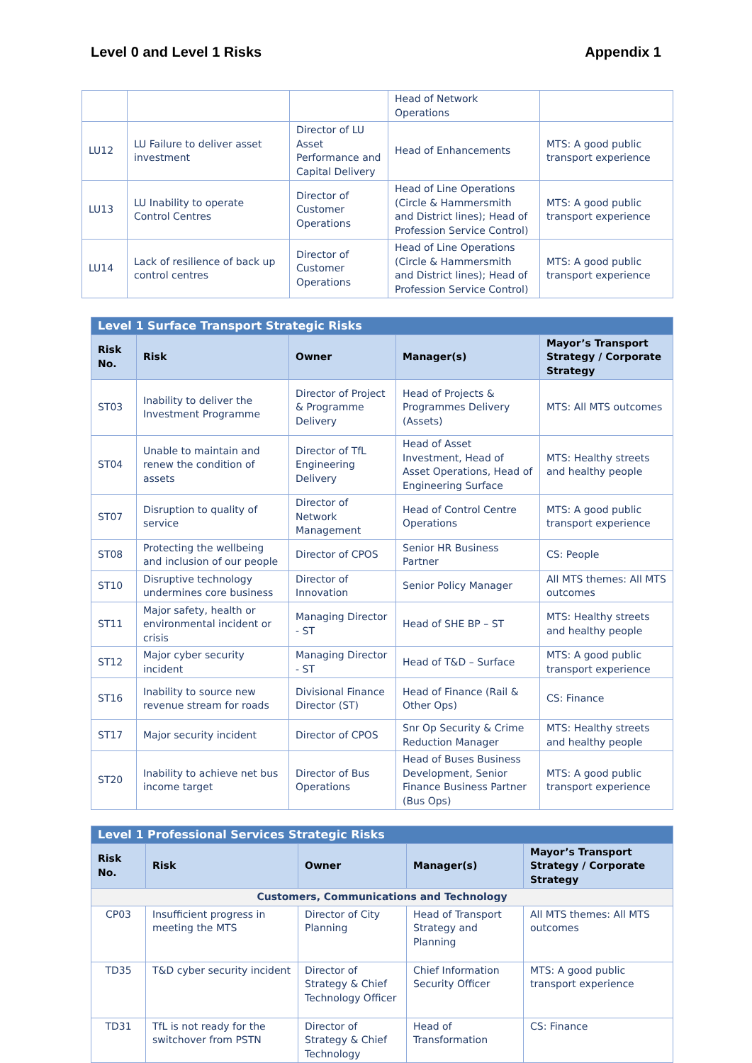Level 0 and Level 1 Risks Appendix 1
| | | | Head of Network Operations | |
| LU12 | LU Failure to deliver asset investment | Director of LU Asset Performance and Capital Delivery | Head of Enhancements | MTS: A good public transport experience |
| LU13 | LU Inability to operate Control Centres | Director of Customer Operations | Head of Line Operations (Circle & Hammersmith and District lines); Head of Profession Service Control) | MTS: A good public transport experience |
| LU14 | Lack of resilience of back up control centres | Director of Customer Operations | Head of Line Operations (Circle & Hammersmith and District lines); Head of Profession Service Control) | MTS: A good public transport experience |
| Level 1 Surface Transport Strategic Risks | | | | |
| Risk No. | Risk | Owner | Manager(s) | Mayor’s Transport Strategy / Corporate Strategy |
| ST03 | Inability to deliver the Investment Programme | Director of Project & Programme Delivery | Head of Projects & Programmes Delivery (Assets) | MTS: All MTS outcomes |
| ST04 | Unable to maintain and renew the condition of assets | Director of TfL Engineering Delivery | Head of Asset Investment, Head of Asset Operations, Head of Engineering Surface | MTS: Healthy streets and healthy people |
| ST07 | Disruption to quality of service | Director of Network Management | Head of Control Centre Operations | MTS: A good public transport experience |
| ST08 | Protecting the wellbeing and inclusion of our people | Director of CPOS | Senior HR Business Partner | CS: People |
| ST10 | Disruptive technology undermines core business | Director of Innovation | Senior Policy Manager | All MTS themes: All MTS outcomes |
| ST11 | Major safety, health or environmental incident or crisis | Managing Director - ST | Head of SHE BP – ST | MTS: Healthy streets and healthy people |
| ST12 | Major cyber security incident | Managing Director - ST | Head of T&D – Surface | MTS: A good public transport experience |
| ST16 | Inability to source new revenue stream for roads | Divisional Finance Director (ST) | Head of Finance (Rail & Other Ops) | CS: Finance |
| ST17 | Major security incident | Director of CPOS | Snr Op Security & Crime Reduction Manager | MTS: Healthy streets and healthy people |
| ST20 | Inability to achieve net bus income target | Director of Bus Operations | Head of Buses Business Development, Senior Finance Business Partner (Bus Ops) | MTS: A good public transport experience |
| Level 1 Professional Services Strategic Risks | | | | |
| Risk No. | Risk | Owner | Manager(s) | Mayor’s Transport Strategy / Corporate Strategy |
| Customers, Communications and Technology | | | | |
| CP03 | Insufficient progress in meeting the MTS | Director of City Planning | Head of Transport Strategy and Planning | All MTS themes: All MTS outcomes |
| TD35 | T&D cyber security incident | Director of Strategy & Chief Technology Officer | Chief Information Security Officer | MTS: A good public transport experience |
| TD31 | TfL is not ready for the switchover from PSTN | Director of Strategy & Chief Technology | Head of Transformation | CS: Finance |